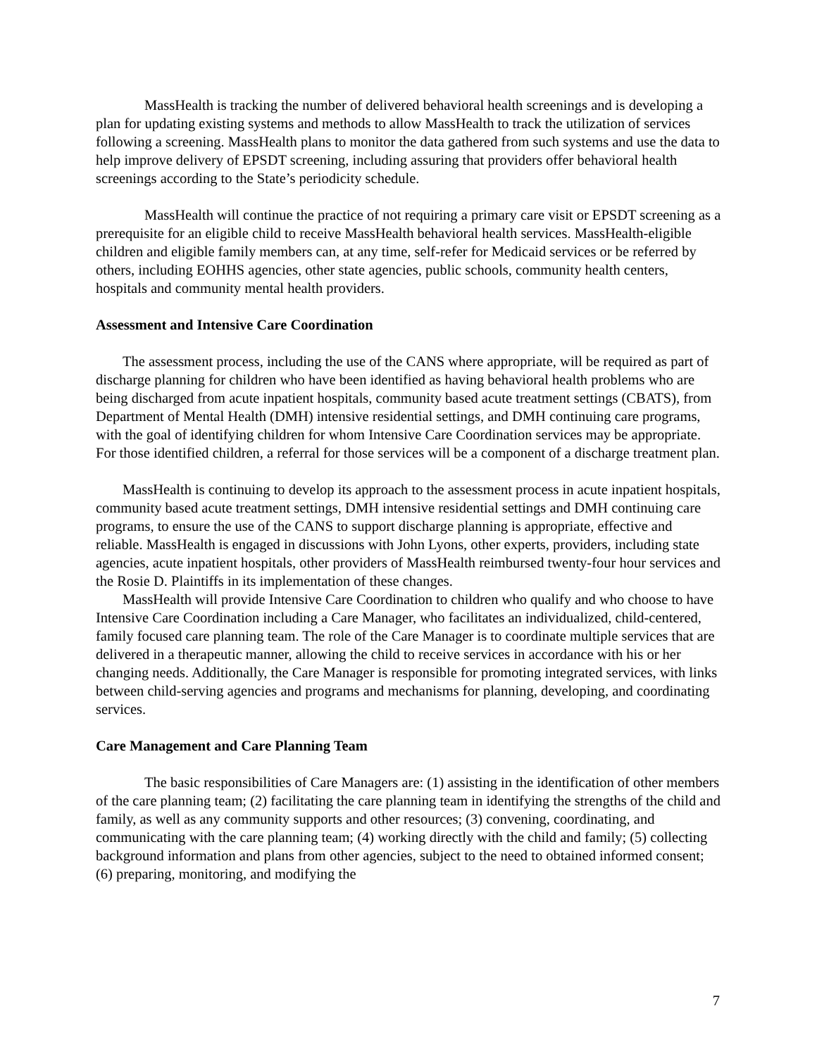MassHealth is tracking the number of delivered behavioral health screenings and is developing a plan for updating existing systems and methods to allow MassHealth to track the utilization of services following a screening. MassHealth plans to monitor the data gathered from such systems and use the data to help improve delivery of EPSDT screening, including assuring that providers offer behavioral health screenings according to the State’s periodicity schedule.
MassHealth will continue the practice of not requiring a primary care visit or EPSDT screening as a prerequisite for an eligible child to receive MassHealth behavioral health services. MassHealth-eligible children and eligible family members can, at any time, self-refer for Medicaid services or be referred by others, including EOHHS agencies, other state agencies, public schools, community health centers, hospitals and community mental health providers.
Assessment and Intensive Care Coordination
The assessment process, including the use of the CANS where appropriate, will be required as part of discharge planning for children who have been identified as having behavioral health problems who are being discharged from acute inpatient hospitals, community based acute treatment settings (CBATS), from Department of Mental Health (DMH) intensive residential settings, and DMH continuing care programs, with the goal of identifying children for whom Intensive Care Coordination services may be appropriate. For those identified children, a referral for those services will be a component of a discharge treatment plan.
MassHealth is continuing to develop its approach to the assessment process in acute inpatient hospitals, community based acute treatment settings, DMH intensive residential settings and DMH continuing care programs, to ensure the use of the CANS to support discharge planning is appropriate, effective and reliable. MassHealth is engaged in discussions with John Lyons, other experts, providers, including state agencies, acute inpatient hospitals, other providers of MassHealth reimbursed twenty-four hour services and the Rosie D. Plaintiffs in its implementation of these changes.
MassHealth will provide Intensive Care Coordination to children who qualify and who choose to have Intensive Care Coordination including a Care Manager, who facilitates an individualized, child-centered, family focused care planning team. The role of the Care Manager is to coordinate multiple services that are delivered in a therapeutic manner, allowing the child to receive services in accordance with his or her changing needs. Additionally, the Care Manager is responsible for promoting integrated services, with links between child-serving agencies and programs and mechanisms for planning, developing, and coordinating services.
Care Management and Care Planning Team
The basic responsibilities of Care Managers are: (1) assisting in the identification of other members of the care planning team; (2) facilitating the care planning team in identifying the strengths of the child and family, as well as any community supports and other resources; (3) convening, coordinating, and communicating with the care planning team; (4) working directly with the child and family; (5) collecting background information and plans from other agencies, subject to the need to obtained informed consent; (6) preparing, monitoring, and modifying the
7